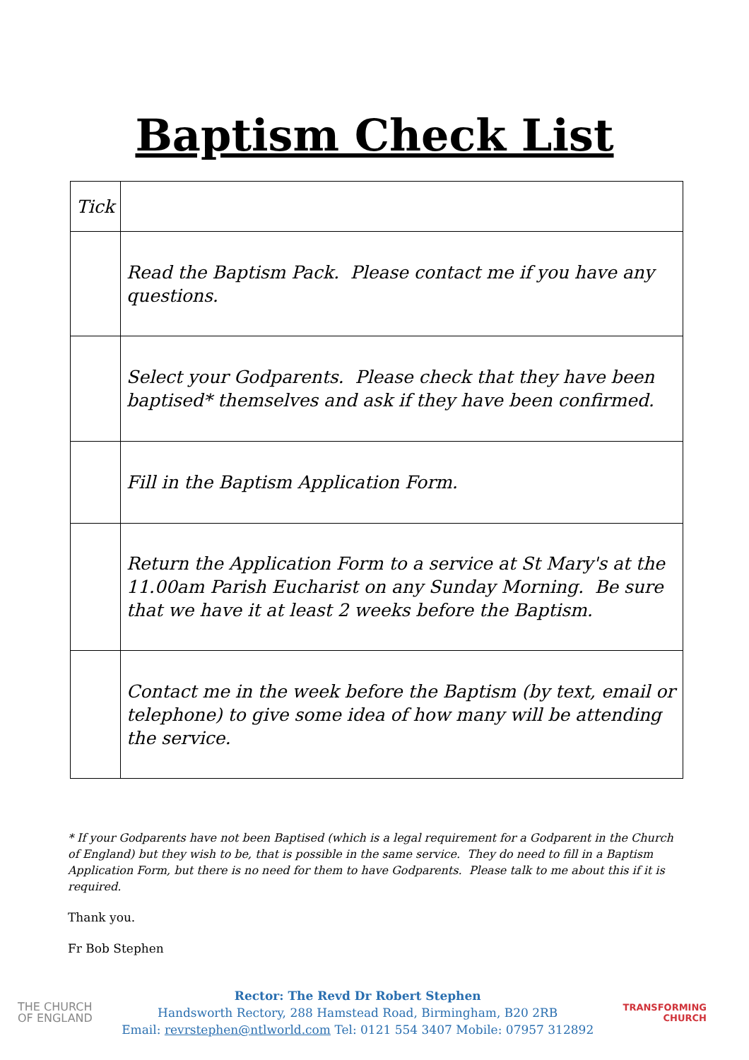Baptism Check List
| Tick | |
| --- | --- |
| | Read the Baptism Pack. Please contact me if you have any questions. |
| | Select your Godparents. Please check that they have been baptised* themselves and ask if they have been confirmed. |
| | Fill in the Baptism Application Form. |
| | Return the Application Form to a service at St Mary's at the 11.00am Parish Eucharist on any Sunday Morning. Be sure that we have it at least 2 weeks before the Baptism. |
| | Contact me in the week before the Baptism (by text, email or telephone) to give some idea of how many will be attending the service. |
* If your Godparents have not been Baptised (which is a legal requirement for a Godparent in the Church of England) but they wish to be, that is possible in the same service. They do need to fill in a Baptism Application Form, but there is no need for them to have Godparents. Please talk to me about this if it is required.
Thank you.
Fr Bob Stephen
THE CHURCH
OF ENGLAND
Rector: The Revd Dr Robert Stephen
Handsworth Rectory, 288 Hamstead Road, Birmingham, B20 2RB
Email: revrstephen@ntlworld.com Tel: 0121 554 3407 Mobile: 07957 312892
TRANSFORMING
CHURCH